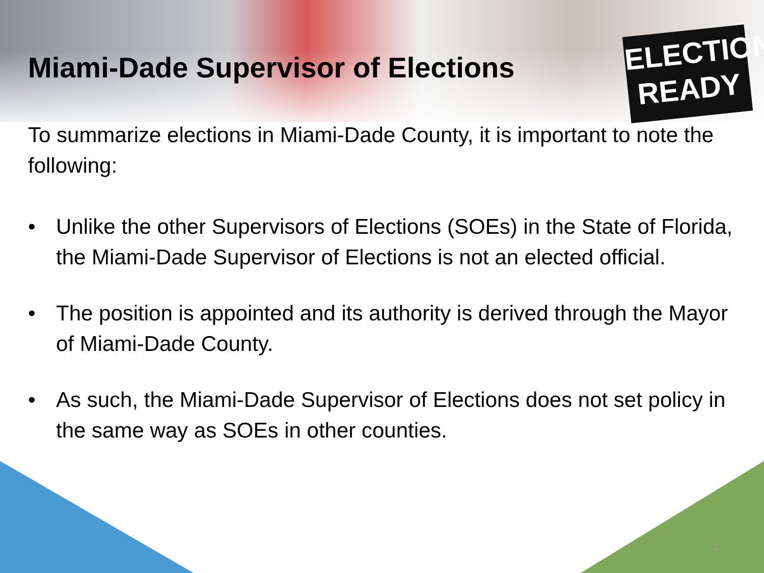ELECTION
READY
Miami-Dade Supervisor of Elections
To summarize elections in Miami-Dade County, it is important to note the following:
• Unlike the other Supervisors of Elections (SOEs) in the State of Florida, the Miami-Dade Supervisor of Elections is not an elected official.
• The position is appointed and its authority is derived through the Mayor of Miami-Dade County.
• As such, the Miami-Dade Supervisor of Elections does not set policy in the same way as SOEs in other counties.
2